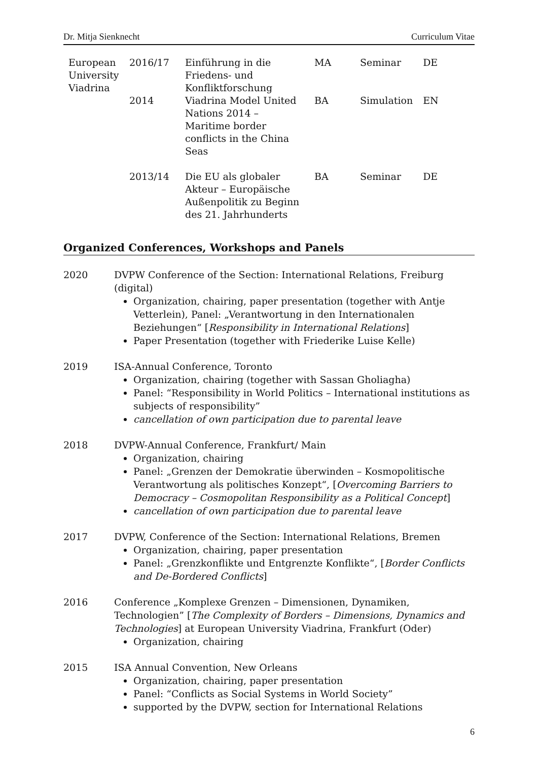Dr. Mitja Sienknecht Curriculum Vitae
| European University Viadrina | 2016/17 | Einführung in die Friedens- und Konfliktforschung | MA | Seminar | DE |
| | 2014 | Viadrina Model United Nations 2014 – Maritime border conflicts in the China Seas | BA | Simulation | EN |
| | 2013/14 | Die EU als globaler Akteur – Europäische Außenpolitik zu Beginn des 21. Jahrhunderts | BA | Seminar | DE |
Organized Conferences, Workshops and Panels
2020 DVPW Conference of the Section: International Relations, Freiburg (digital)
Organization, chairing, paper presentation (together with Antje Vetterlein), Panel: „Verantwortung in den Internationalen Beziehungen“ [Responsibility in International Relations]
Paper Presentation (together with Friederike Luise Kelle)
2019 ISA-Annual Conference, Toronto
Organization, chairing (together with Sassan Gholiagha)
Panel: “Responsibility in World Politics – International institutions as subjects of responsibility”
cancellation of own participation due to parental leave
2018 DVPW-Annual Conference, Frankfurt/ Main
Organization, chairing
Panel: „Grenzen der Demokratie überwinden – Kosmopolitische Verantwortung als politisches Konzept“, [Overcoming Barriers to Democracy – Cosmopolitan Responsibility as a Political Concept]
cancellation of own participation due to parental leave
2017 DVPW, Conference of the Section: International Relations, Bremen
Organization, chairing, paper presentation
Panel: „Grenzkonflikte und Entgrenzte Konflikte“, [Border Conflicts and De-Bordered Conflicts]
2016 Conference „Komplexe Grenzen – Dimensionen, Dynamiken, Technologien” [The Complexity of Borders – Dimensions, Dynamics and Technologies] at European University Viadrina, Frankfurt (Oder)
Organization, chairing
2015 ISA Annual Convention, New Orleans
Organization, chairing, paper presentation
Panel: “Conflicts as Social Systems in World Society”
supported by the DVPW, section for International Relations
6